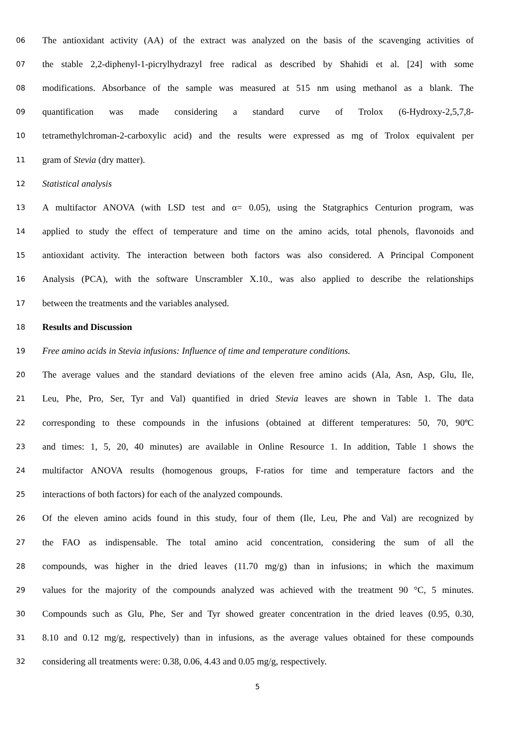06 The antioxidant activity (AA) of the extract was analyzed on the basis of the scavenging activities of
07 the stable 2,2-diphenyl-1-picrylhydrazyl free radical as described by Shahidi et al. [24] with some
08 modifications. Absorbance of the sample was measured at 515 nm using methanol as a blank. The
09 quantification was made considering a standard curve of Trolox (6-Hydroxy-2,5,7,8-
10 tetramethylchroman-2-carboxylic acid) and the results were expressed as mg of Trolox equivalent per
11 gram of Stevia (dry matter).
12 Statistical analysis
13 A multifactor ANOVA (with LSD test and α= 0.05), using the Statgraphics Centurion program, was
14 applied to study the effect of temperature and time on the amino acids, total phenols, flavonoids and
15 antioxidant activity. The interaction between both factors was also considered. A Principal Component
16 Analysis (PCA), with the software Unscrambler X.10., was also applied to describe the relationships
17 between the treatments and the variables analysed.
18 Results and Discussion
19 Free amino acids in Stevia infusions: Influence of time and temperature conditions.
20 The average values and the standard deviations of the eleven free amino acids (Ala, Asn, Asp, Glu, Ile,
21 Leu, Phe, Pro, Ser, Tyr and Val) quantified in dried Stevia leaves are shown in Table 1. The data
22 corresponding to these compounds in the infusions (obtained at different temperatures: 50, 70, 90ºC
23 and times: 1, 5, 20, 40 minutes) are available in Online Resource 1. In addition, Table 1 shows the
24 multifactor ANOVA results (homogenous groups, F-ratios for time and temperature factors and the
25 interactions of both factors) for each of the analyzed compounds.
26 Of the eleven amino acids found in this study, four of them (Ile, Leu, Phe and Val) are recognized by
27 the FAO as indispensable. The total amino acid concentration, considering the sum of all the
28 compounds, was higher in the dried leaves (11.70 mg/g) than in infusions; in which the maximum
29 values for the majority of the compounds analyzed was achieved with the treatment 90 °C, 5 minutes.
30 Compounds such as Glu, Phe, Ser and Tyr showed greater concentration in the dried leaves (0.95, 0.30,
31 8.10 and 0.12 mg/g, respectively) than in infusions, as the average values obtained for these compounds
32 considering all treatments were: 0.38, 0.06, 4.43 and 0.05 mg/g, respectively.
5